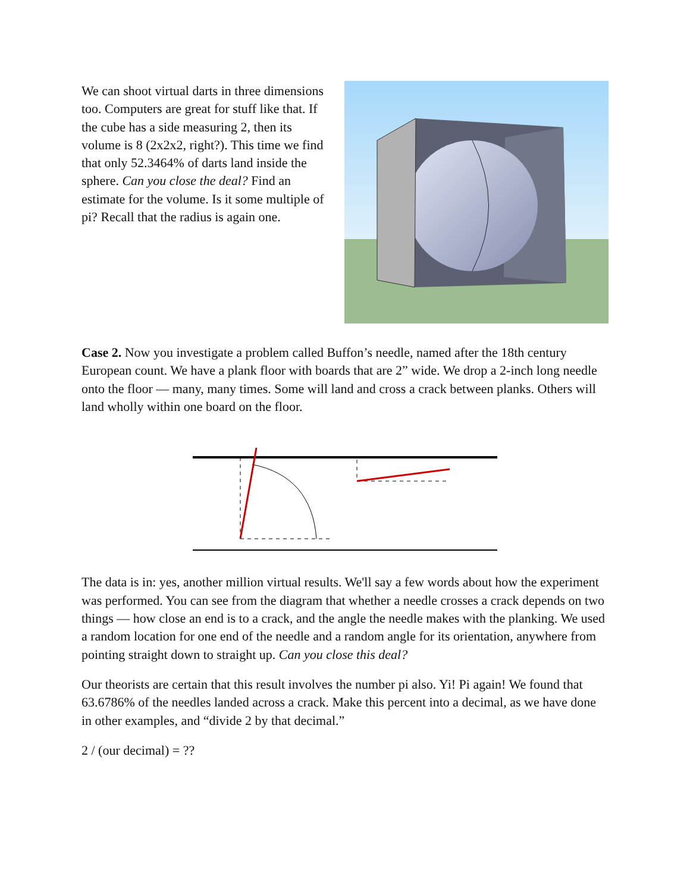We can shoot virtual darts in three dimensions too. Computers are great for stuff like that. If the cube has a side measuring 2, then its volume is 8 (2x2x2, right?). This time we find that only 52.3464% of darts land inside the sphere. Can you close the deal? Find an estimate for the volume. Is it some multiple of pi? Recall that the radius is again one.
Case 2. Now you investigate a problem called Buffon’s needle, named after the 18th century European count. We have a plank floor with boards that are 2” wide. We drop a 2-inch long needle onto the floor — many, many times. Some will land and cross a crack between planks. Others will land wholly within one board on the floor.
The data is in: yes, another million virtual results. We'll say a few words about how the experiment was performed. You can see from the diagram that whether a needle crosses a crack depends on two things — how close an end is to a crack, and the angle the needle makes with the planking. We used a random location for one end of the needle and a random angle for its orientation, anywhere from pointing straight down to straight up. Can you close this deal?
Our theorists are certain that this result involves the number pi also. Yi! Pi again! We found that 63.6786% of the needles landed across a crack. Make this percent into a decimal, as we have done in other examples, and “divide 2 by that decimal.”
2 / (our decimal) = ??